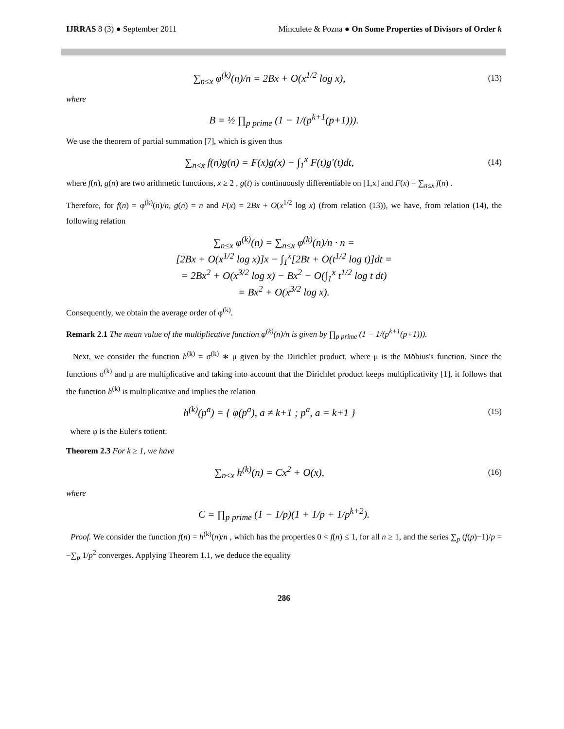IJRRAS 8 (3) ● September 2011 Minculete & Pozna ● On Some Properties of Divisors of Order k
∑<sub>n≤x</sub> φ<sup>(k)</sup>(n)/n = 2Bx + O(x<sup>1/2</sup> log x),
(13)
where
B = ½ ∏<sub>p prime</sub> (1 − 1/(p<sup>k+1</sup>(p+1))).
We use the theorem of partial summation [7], which is given thus
∑<sub>n≤x</sub> f(n)g(n) = F(x)g(x) − ∫<sub>1</sub><sup>x</sup> F(t)g′(t)dt,
(14)
where f(n), g(n) are two arithmetic functions, x ≥ 2 , g(t) is continuously differentiable on [1,x] and F(x) = ∑<sub>n≤x</sub> f(n) .
Therefore, for f(n) = φ<sup>(k)</sup>(n)/n, g(n) = n and F(x) = 2Bx + O(x<sup>1/2</sup> log x) (from relation (13)), we have, from relation (14), the following relation
∑<sub>n≤x</sub> φ<sup>(k)</sup>(n) = ∑<sub>n≤x</sub> φ<sup>(k)</sup>(n)/n · n =
[2Bx + O(x<sup>1/2</sup> log x)]x − ∫<sub>1</sub><sup>x</sup>[2Bt + O(t<sup>1/2</sup> log t)]dt =
= 2Bx<sup>2</sup> + O(x<sup>3/2</sup> log x) − Bx<sup>2</sup> − O(∫<sub>1</sub><sup>x</sup> t<sup>1/2</sup> log t dt)
= Bx<sup>2</sup> + O(x<sup>3/2</sup> log x).
Consequently, we obtain the average order of φ<sup>(k)</sup>.
Remark 2.1 The mean value of the multiplicative function φ<sup>(k)</sup>(n)/n is given by ∏<sub>p prime</sub> (1 − 1/(p<sup>k+1</sup>(p+1))).
Next, we consider the function h<sup>(k)</sup> = σ<sup>(k)</sup> ∗ μ given by the Dirichlet product, where μ is the Möbius's function. Since the functions σ<sup>(k)</sup> and μ are multiplicative and taking into account that the Dirichlet product keeps multiplicativity [1], it follows that the function h<sup>(k)</sup> is multiplicative and implies the relation
h<sup>(k)</sup>(p<sup>a</sup>) = { φ(p<sup>a</sup>), a ≠ k+1 ; p<sup>a</sup>, a = k+1 }
(15)
where φ is the Euler's totient.
Theorem 2.3 For k ≥ 1, we have
∑<sub>n≤x</sub> h<sup>(k)</sup>(n) = Cx<sup>2</sup> + O(x),
(16)
where
C = ∏<sub>p prime</sub> (1 − 1/p)(1 + 1/p + 1/p<sup>k+2</sup>).
Proof. We consider the function f(n) = h<sup>(k)</sup>(n)/n , which has the properties 0 < f(n) ≤ 1, for all n ≥ 1, and the series ∑<sub>p</sub> (f(p)−1)/p = −∑<sub>p</sub> 1/p<sup>2</sup> converges. Applying Theorem 1.1, we deduce the equality
286